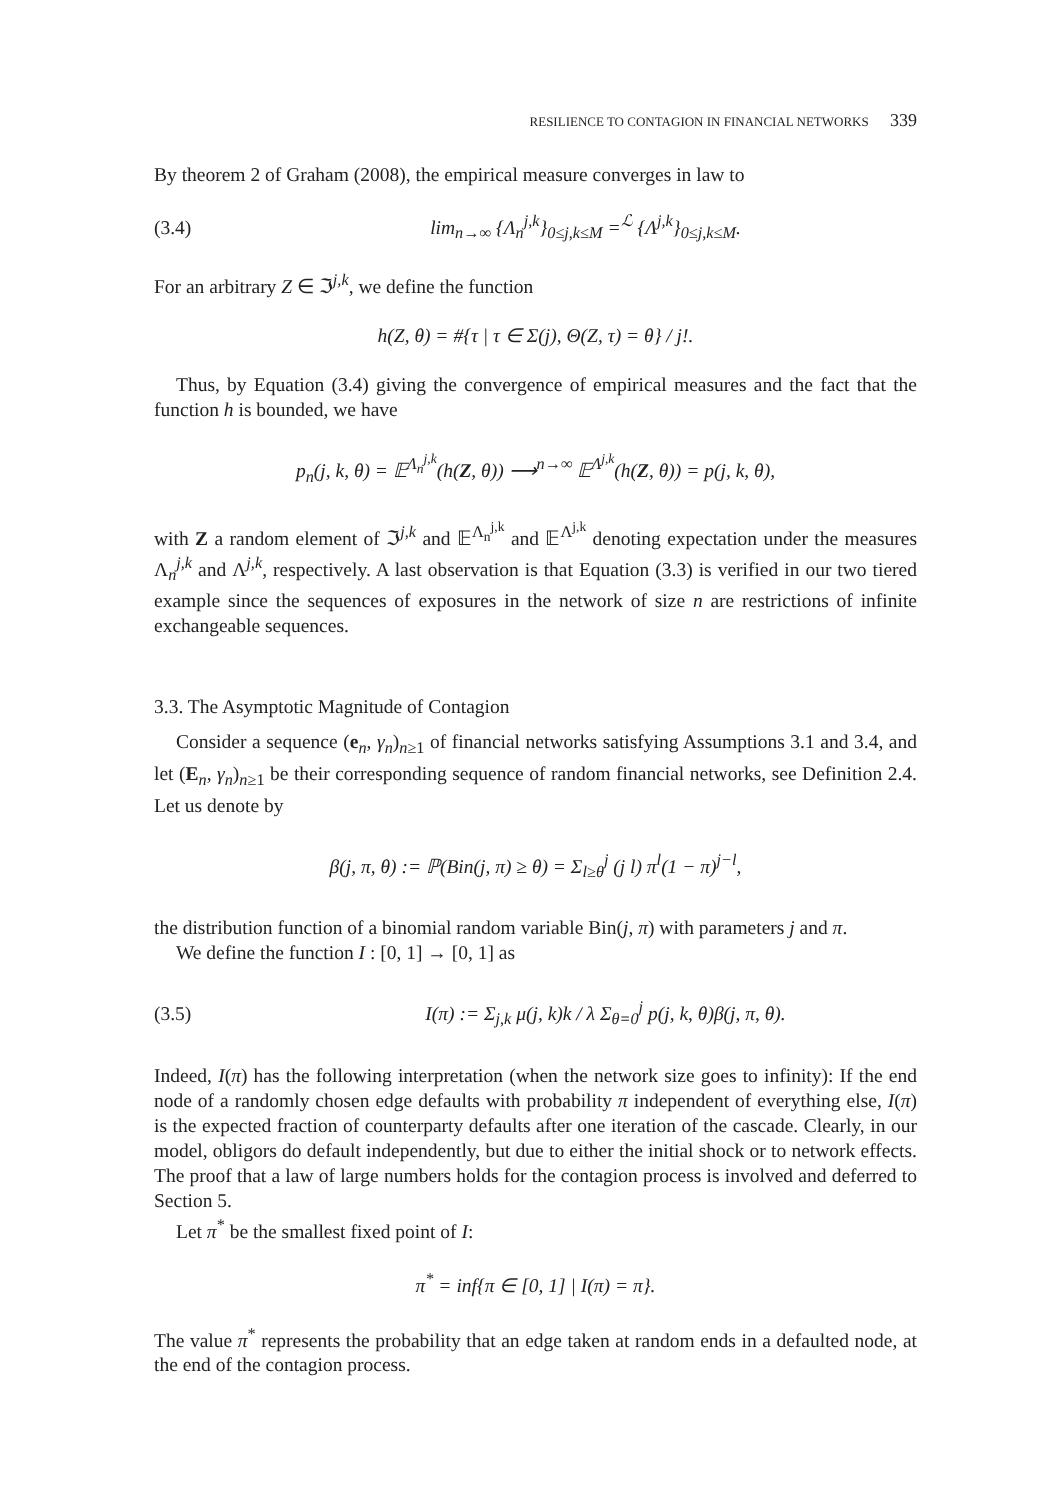RESILIENCE TO CONTAGION IN FINANCIAL NETWORKS 339
By theorem 2 of Graham (2008), the empirical measure converges in law to
(3.4) lim<sub>n→∞</sub> {Λ<sub>n</sub><sup>j,k</sup>}<sub>0≤j,k≤M</sub> =<sup>ℒ</sup> {Λ<sup>j,k</sup>}<sub>0≤j,k≤M</sub>.
For an arbitrary Z ∈ ℑ<sup>j,k</sup>, we define the function
h(Z, θ) = #{τ | τ ∈ Σ(j), Θ(Z, τ) = θ} / j!.
Thus, by Equation (3.4) giving the convergence of empirical measures and the fact that the function h is bounded, we have
p<sub>n</sub>(j, k, θ) = 𝔼<sup>Λ<sub>n</sub><sup>j,k</sup></sup>(h(Z, θ)) ⟶<sup>n→∞</sup> 𝔼<sup>Λ<sup>j,k</sup></sup>(h(Z, θ)) = p(j, k, θ),
with Z a random element of ℑ<sup>j,k</sup> and 𝔼<sup>Λ<sub>n</sub><sup>j,k</sup></sup> and 𝔼<sup>Λ<sup>j,k</sup></sup> denoting expectation under the measures Λ<sub>n</sub><sup>j,k</sup> and Λ<sup>j,k</sup>, respectively. A last observation is that Equation (3.3) is verified in our two tiered example since the sequences of exposures in the network of size n are restrictions of infinite exchangeable sequences.
3.3. The Asymptotic Magnitude of Contagion
Consider a sequence (e<sub>n</sub>, γ<sub>n</sub>)<sub>n≥1</sub> of financial networks satisfying Assumptions 3.1 and 3.4, and let (E<sub>n</sub>, γ<sub>n</sub>)<sub>n≥1</sub> be their corresponding sequence of random financial networks, see Definition 2.4. Let us denote by
β(j, π, θ) := ℙ(Bin(j, π) ≥ θ) = Σ<sub>l≥θ</sub><sup>j</sup> (j l) π<sup>l</sup>(1 − π)<sup>j−l</sup>,
the distribution function of a binomial random variable Bin(j, π) with parameters j and π.
We define the function I : [0, 1] → [0, 1] as
(3.5) I(π) := Σ<sub>j,k</sub> μ(j, k)k / λ Σ<sub>θ=0</sub><sup>j</sup> p(j, k, θ)β(j, π, θ).
Indeed, I(π) has the following interpretation (when the network size goes to infinity): If the end node of a randomly chosen edge defaults with probability π independent of everything else, I(π) is the expected fraction of counterparty defaults after one iteration of the cascade. Clearly, in our model, obligors do default independently, but due to either the initial shock or to network effects. The proof that a law of large numbers holds for the contagion process is involved and deferred to Section 5.
Let π<sup>*</sup> be the smallest fixed point of I:
π<sup>*</sup> = inf{π ∈ [0, 1] | I(π) = π}.
The value π<sup>*</sup> represents the probability that an edge taken at random ends in a defaulted node, at the end of the contagion process.